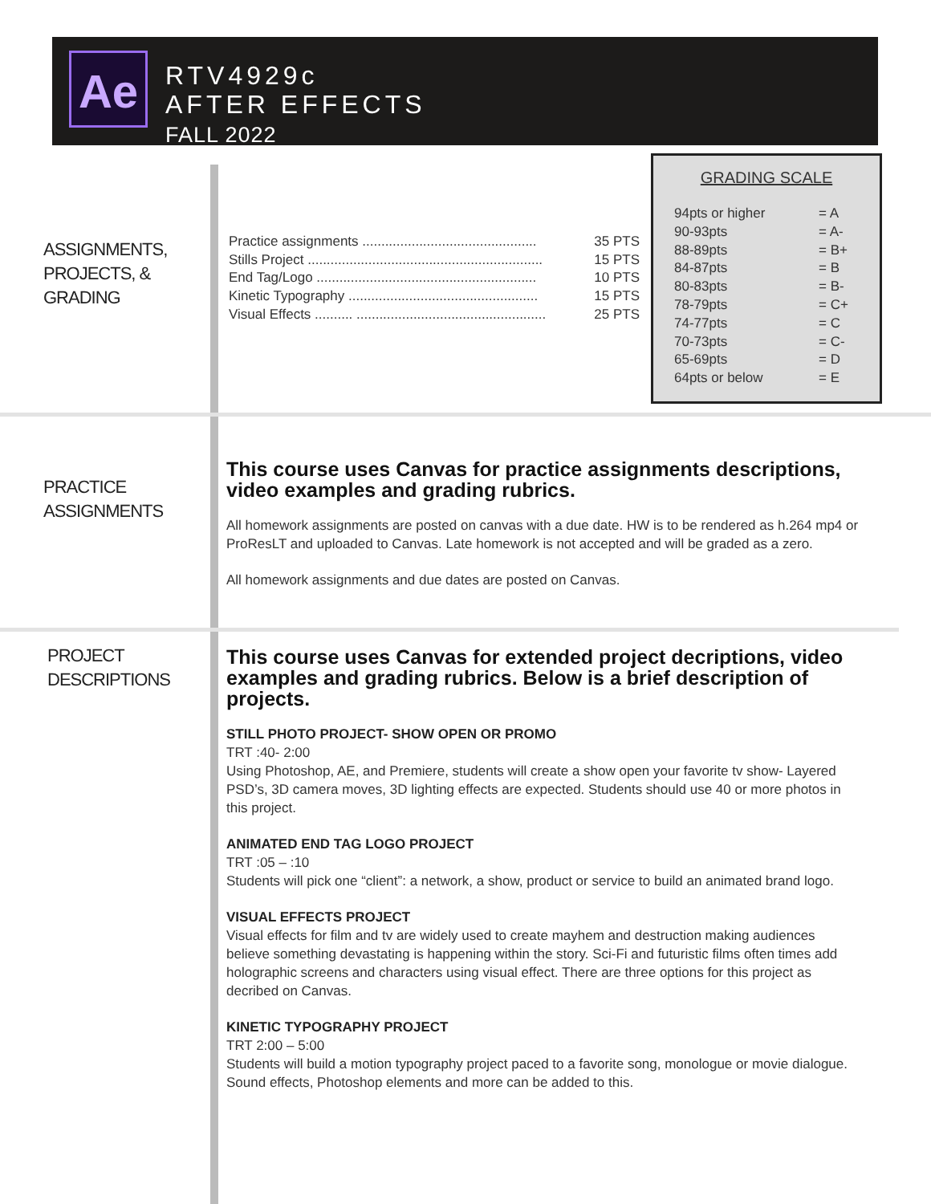Ae
RTV4929c
AFTER EFFECTS
FALL 2022
ASSIGNMENTS,
PROJECTS, &
GRADING
Practice assignments .............................................. 35 PTS
Stills Project .............................................................. 15 PTS
End Tag/Logo .......................................................... 10 PTS
Kinetic Typography .................................................. 15 PTS
Visual Effects .......... .................................................. 25 PTS
GRADING SCALE
| 94pts or higher | = A |
| 90-93pts | = A- |
| 88-89pts | = B+ |
| 84-87pts | = B |
| 80-83pts | = B- |
| 78-79pts | = C+ |
| 74-77pts | = C |
| 70-73pts | = C- |
| 65-69pts | = D |
| 64pts or below | = E |
PRACTICE
ASSIGNMENTS
This course uses Canvas for practice assignments descriptions, video examples and grading rubrics.
All homework assignments are posted on canvas with a due date. HW is to be rendered as h.264 mp4 or ProResLT and uploaded to Canvas. Late homework is not accepted and will be graded as a zero.
All homework assignments and due dates are posted on Canvas.
PROJECT
DESCRIPTIONS
This course uses Canvas for extended project decriptions, video examples and grading rubrics. Below is a brief description of projects.
STILL PHOTO PROJECT- SHOW OPEN OR PROMO
TRT :40- 2:00
Using Photoshop, AE, and Premiere, students will create a show open your favorite tv show- Layered PSD’s, 3D camera moves, 3D lighting effects are expected. Students should use 40 or more photos in this project.
ANIMATED END TAG LOGO PROJECT
TRT :05 – :10
Students will pick one “client”: a network, a show, product or service to build an animated brand logo.
VISUAL EFFECTS PROJECT
Visual effects for film and tv are widely used to create mayhem and destruction making audiences believe something devastating is happening within the story. Sci-Fi and futuristic films often times add holographic screens and characters using visual effect. There are three options for this project as decribed on Canvas.
KINETIC TYPOGRAPHY PROJECT
TRT 2:00 – 5:00
Students will build a motion typography project paced to a favorite song, monologue or movie dialogue. Sound effects, Photoshop elements and more can be added to this.